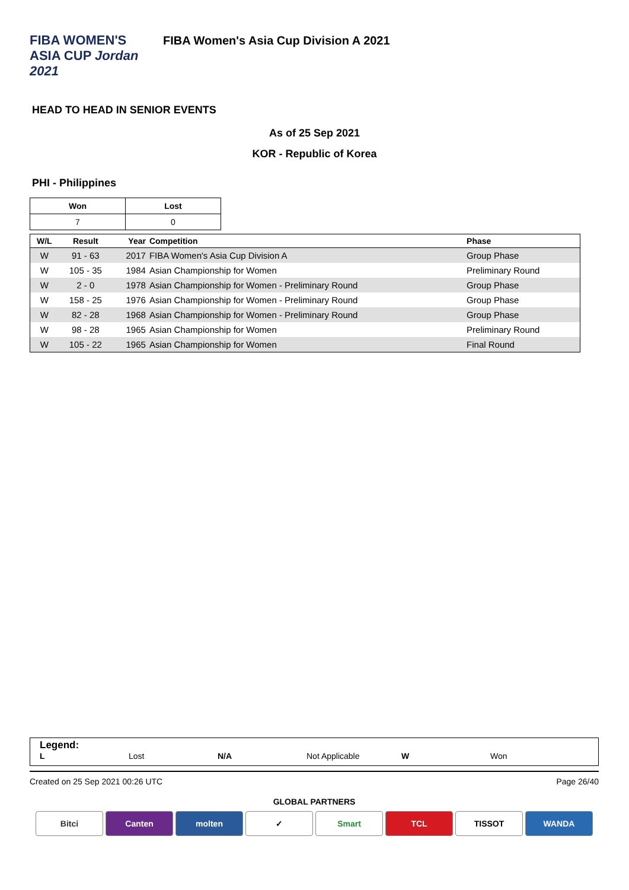FIBA WOMEN'S ASIA CUP Jordan 2021
FIBA Women's Asia Cup Division A 2021
HEAD TO HEAD IN SENIOR EVENTS
As of 25 Sep 2021
KOR - Republic of Korea
PHI - Philippines
| Won | Lost |
| --- | --- |
| 7 | 0 |
| W/L | Result | Year | Competition | Phase |
| --- | --- | --- | --- | --- |
| W | 91 - 63 | 2017 | FIBA Women's Asia Cup Division A | Group Phase |
| W | 105 - 35 | 1984 | Asian Championship for Women | Preliminary Round |
| W | 2 - 0 | 1978 | Asian Championship for Women - Preliminary Round | Group Phase |
| W | 158 - 25 | 1976 | Asian Championship for Women - Preliminary Round | Group Phase |
| W | 82 - 28 | 1968 | Asian Championship for Women - Preliminary Round | Group Phase |
| W | 98 - 28 | 1965 | Asian Championship for Women | Preliminary Round |
| W | 105 - 22 | 1965 | Asian Championship for Women | Final Round |
Legend:
L Lost N/A Not Applicable W Won
Created on 25 Sep 2021 00:26 UTC Page 26/40
GLOBAL PARTNERS
Bitci Canten molten ✓ Smart TCL TISSOT WANDA